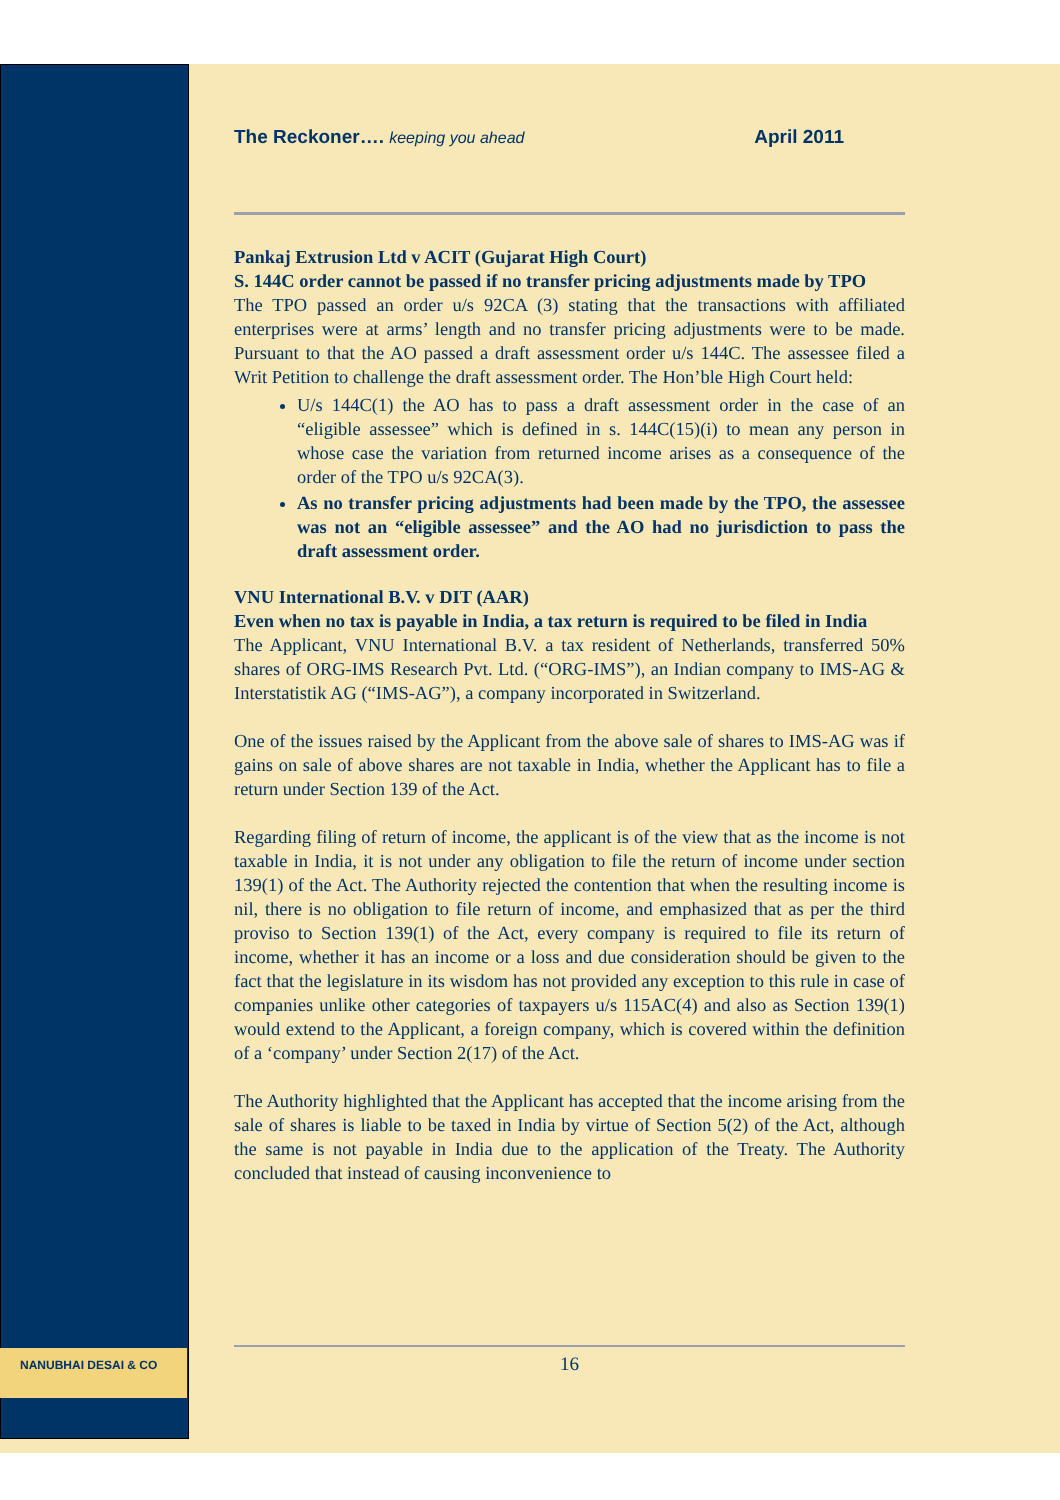The Reckoner…. keeping you ahead April 2011
Pankaj Extrusion Ltd v ACIT (Gujarat High Court)
S. 144C order cannot be passed if no transfer pricing adjustments made by TPO
The TPO passed an order u/s 92CA (3) stating that the transactions with affiliated enterprises were at arms’ length and no transfer pricing adjustments were to be made. Pursuant to that the AO passed a draft assessment order u/s 144C. The assessee filed a Writ Petition to challenge the draft assessment order. The Hon’ble High Court held:
U/s 144C(1) the AO has to pass a draft assessment order in the case of an “eligible assessee” which is defined in s. 144C(15)(i) to mean any person in whose case the variation from returned income arises as a consequence of the order of the TPO u/s 92CA(3).
As no transfer pricing adjustments had been made by the TPO, the assessee was not an “eligible assessee” and the AO had no jurisdiction to pass the draft assessment order.
VNU International B.V. v DIT (AAR)
Even when no tax is payable in India, a tax return is required to be filed in India
The Applicant, VNU International B.V. a tax resident of Netherlands, transferred 50% shares of ORG-IMS Research Pvt. Ltd. (“ORG-IMS”), an Indian company to IMS-AG & Interstatistik AG (“IMS-AG”), a company incorporated in Switzerland.
One of the issues raised by the Applicant from the above sale of shares to IMS-AG was if gains on sale of above shares are not taxable in India, whether the Applicant has to file a return under Section 139 of the Act.
Regarding filing of return of income, the applicant is of the view that as the income is not taxable in India, it is not under any obligation to file the return of income under section 139(1) of the Act. The Authority rejected the contention that when the resulting income is nil, there is no obligation to file return of income, and emphasized that as per the third proviso to Section 139(1) of the Act, every company is required to file its return of income, whether it has an income or a loss and due consideration should be given to the fact that the legislature in its wisdom has not provided any exception to this rule in case of companies unlike other categories of taxpayers u/s 115AC(4) and also as Section 139(1) would extend to the Applicant, a foreign company, which is covered within the definition of a ‘company’ under Section 2(17) of the Act.
The Authority highlighted that the Applicant has accepted that the income arising from the sale of shares is liable to be taxed in India by virtue of Section 5(2) of the Act, although the same is not payable in India due to the application of the Treaty. The Authority concluded that instead of causing inconvenience to
NANUBHAI DESAI & CO 16